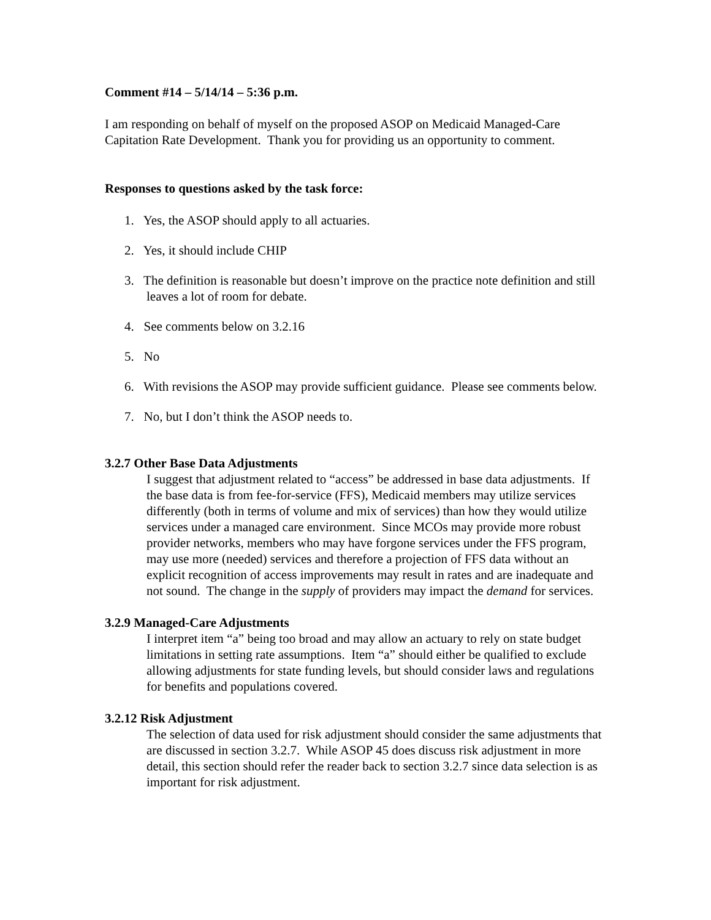Comment #14 – 5/14/14 – 5:36 p.m.
I am responding on behalf of myself on the proposed ASOP on Medicaid Managed-Care Capitation Rate Development. Thank you for providing us an opportunity to comment.
Responses to questions asked by the task force:
1. Yes, the ASOP should apply to all actuaries.
2. Yes, it should include CHIP
3. The definition is reasonable but doesn’t improve on the practice note definition and still leaves a lot of room for debate.
4. See comments below on 3.2.16
5. No
6. With revisions the ASOP may provide sufficient guidance. Please see comments below.
7. No, but I don’t think the ASOP needs to.
3.2.7 Other Base Data Adjustments
I suggest that adjustment related to “access” be addressed in base data adjustments. If the base data is from fee-for-service (FFS), Medicaid members may utilize services differently (both in terms of volume and mix of services) than how they would utilize services under a managed care environment. Since MCOs may provide more robust provider networks, members who may have forgone services under the FFS program, may use more (needed) services and therefore a projection of FFS data without an explicit recognition of access improvements may result in rates and are inadequate and not sound. The change in the supply of providers may impact the demand for services.
3.2.9 Managed-Care Adjustments
I interpret item “a” being too broad and may allow an actuary to rely on state budget limitations in setting rate assumptions. Item “a” should either be qualified to exclude allowing adjustments for state funding levels, but should consider laws and regulations for benefits and populations covered.
3.2.12 Risk Adjustment
The selection of data used for risk adjustment should consider the same adjustments that are discussed in section 3.2.7. While ASOP 45 does discuss risk adjustment in more detail, this section should refer the reader back to section 3.2.7 since data selection is as important for risk adjustment.